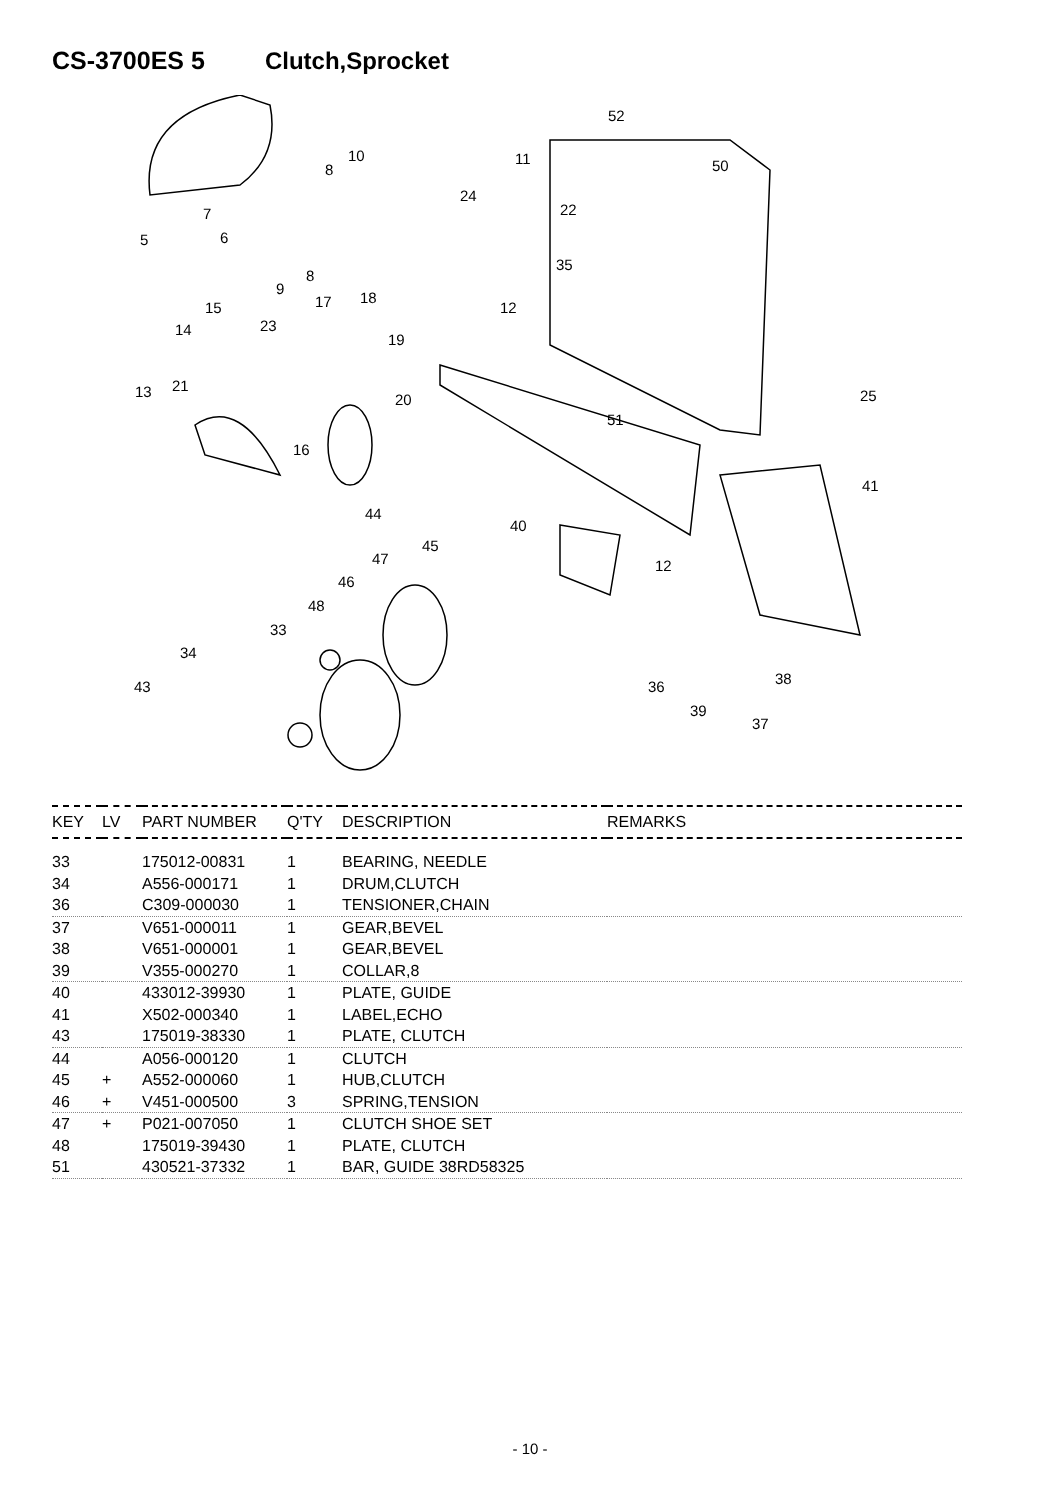CS-3700ES 5 Clutch,Sprocket
52
10 11
8 50
24
22
7
6
5
8
35
9
18
17
15 12
23
14
19
21
13 20 25
51
16
41
44
40
45
47 12
46
48
33
34
38
43 36
39
37
| KEY | LV | PART NUMBER | Q'TY | DESCRIPTION | REMARKS |
| --- | --- | --- | --- | --- | --- |
| 33 | | 175012-00831 | 1 | BEARING, NEEDLE | |
| 34 | | A556-000171 | 1 | DRUM,CLUTCH | |
| 36 | | C309-000030 | 1 | TENSIONER,CHAIN | |
| 37 | | V651-000011 | 1 | GEAR,BEVEL | |
| 38 | | V651-000001 | 1 | GEAR,BEVEL | |
| 39 | | V355-000270 | 1 | COLLAR,8 | |
| 40 | | 433012-39930 | 1 | PLATE, GUIDE | |
| 41 | | X502-000340 | 1 | LABEL,ECHO | |
| 43 | | 175019-38330 | 1 | PLATE, CLUTCH | |
| 44 | | A056-000120 | 1 | CLUTCH | |
| 45 | + | A552-000060 | 1 | HUB,CLUTCH | |
| 46 | + | V451-000500 | 3 | SPRING,TENSION | |
| 47 | + | P021-007050 | 1 | CLUTCH SHOE SET | |
| 48 | | 175019-39430 | 1 | PLATE, CLUTCH | |
| 51 | | 430521-37332 | 1 | BAR, GUIDE 38RD58325 | |
- 10 -